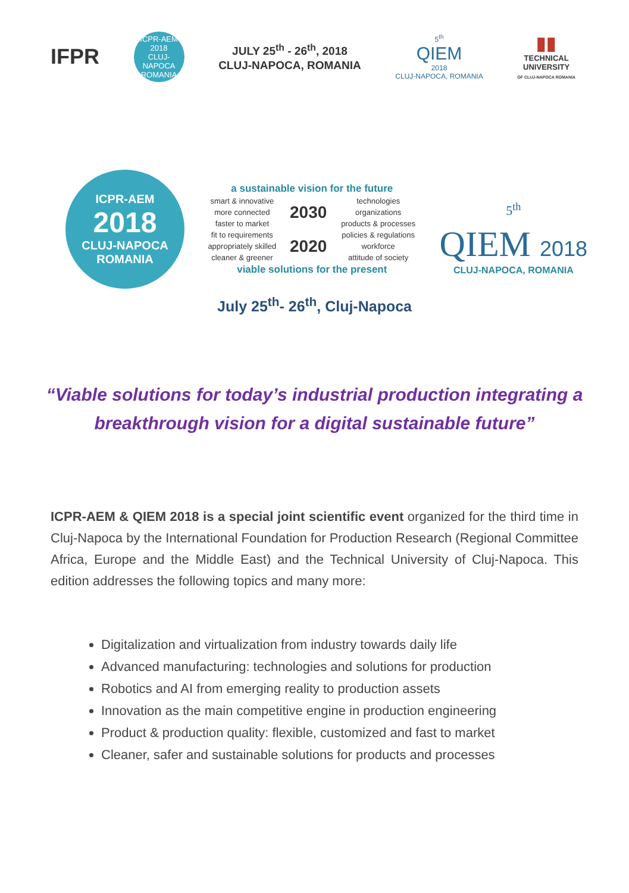IFPR
ICPR-AEM
2018
CLUJ-NAPOCA
ROMANIA
JULY 25<sup>th</sup> - 26<sup>th</sup>, 2018
CLUJ-NAPOCA, ROMANIA
5<sup>th</sup>
QIEM
2018
CLUJ-NAPOCA, ROMANIA
▮▮
TECHNICAL
UNIVERSITY
OF CLUJ-NAPOCA ROMANIA
ICPR-AEM
2018
CLUJ-NAPOCA
ROMANIA
a sustainable vision for the future
| smart & innovative | 2030 | technologies |
| more connected | | organizations |
| faster to market | | products & processes |
| fit to requirements | 2020 | policies & regulations |
| appropriately skilled | | workforce |
| cleaner & greener | | attitude of society |
viable solutions for the present
5<sup>th</sup>
QIEM 2018
CLUJ-NAPOCA, ROMANIA
July 25<sup>th</sup>- 26<sup>th</sup>, Cluj-Napoca
“Viable solutions for today’s industrial production integrating a breakthrough vision for a digital sustainable future”
ICPR-AEM & QIEM 2018 is a special joint scientific event organized for the third time in Cluj-Napoca by the International Foundation for Production Research (Regional Committee Africa, Europe and the Middle East) and the Technical University of Cluj-Napoca. This edition addresses the following topics and many more:
Digitalization and virtualization from industry towards daily life
Advanced manufacturing: technologies and solutions for production
Robotics and AI from emerging reality to production assets
Innovation as the main competitive engine in production engineering
Product & production quality: flexible, customized and fast to market
Cleaner, safer and sustainable solutions for products and processes